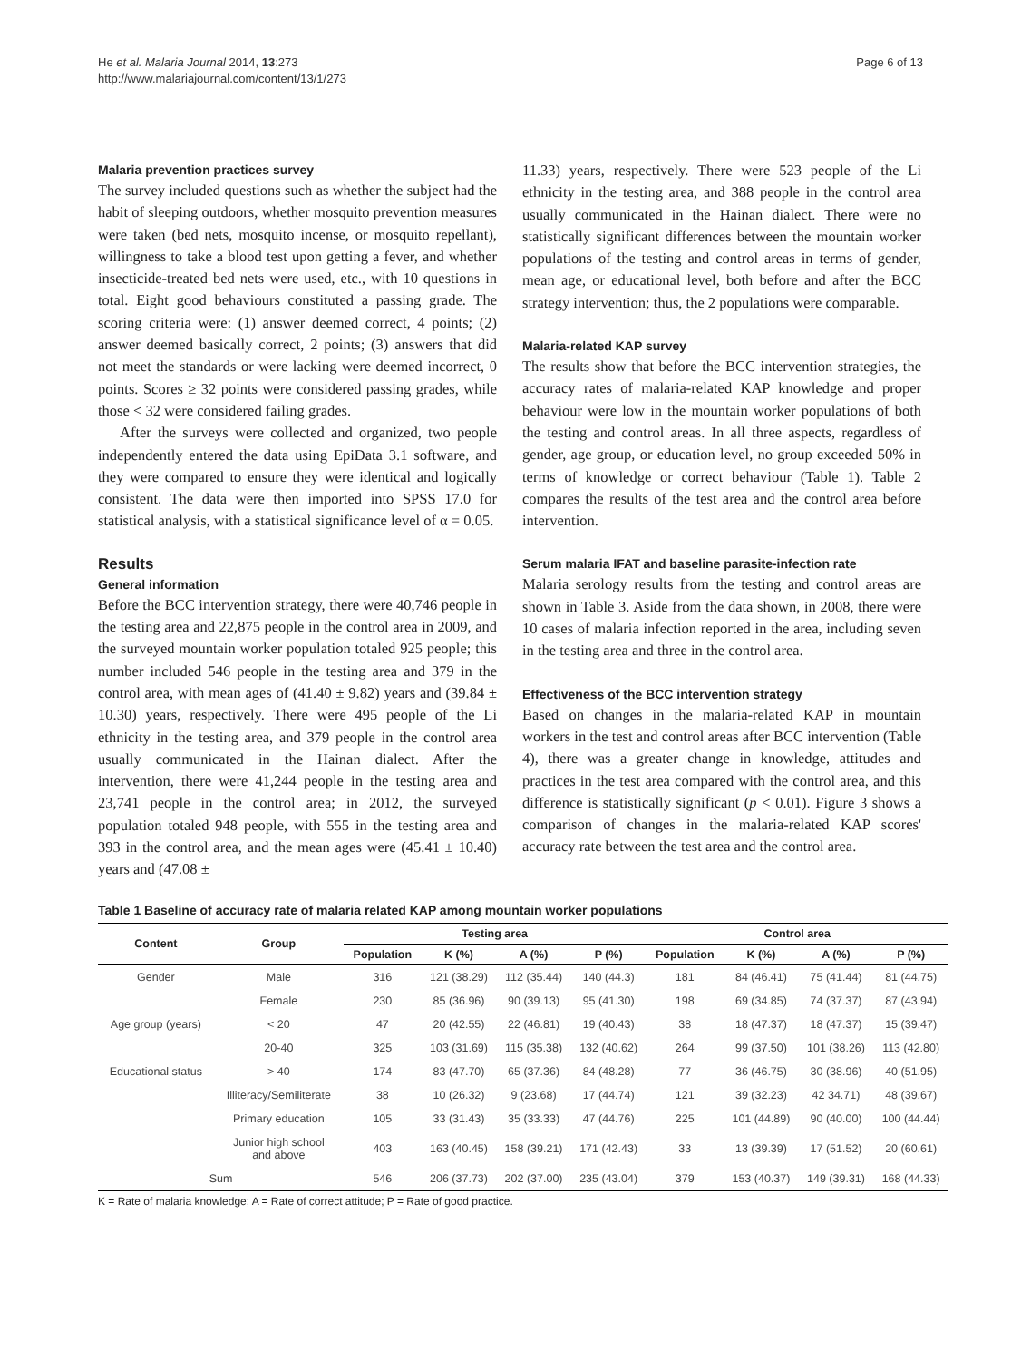He et al. Malaria Journal 2014, 13:273
http://www.malariajournal.com/content/13/1/273
Page 6 of 13
Malaria prevention practices survey
The survey included questions such as whether the subject had the habit of sleeping outdoors, whether mosquito prevention measures were taken (bed nets, mosquito incense, or mosquito repellant), willingness to take a blood test upon getting a fever, and whether insecticide-treated bed nets were used, etc., with 10 questions in total. Eight good behaviours constituted a passing grade. The scoring criteria were: (1) answer deemed correct, 4 points; (2) answer deemed basically correct, 2 points; (3) answers that did not meet the standards or were lacking were deemed incorrect, 0 points. Scores ≥ 32 points were considered passing grades, while those < 32 were considered failing grades.
After the surveys were collected and organized, two people independently entered the data using EpiData 3.1 software, and they were compared to ensure they were identical and logically consistent. The data were then imported into SPSS 17.0 for statistical analysis, with a statistical significance level of α = 0.05.
Results
General information
Before the BCC intervention strategy, there were 40,746 people in the testing area and 22,875 people in the control area in 2009, and the surveyed mountain worker population totaled 925 people; this number included 546 people in the testing area and 379 in the control area, with mean ages of (41.40 ± 9.82) years and (39.84 ± 10.30) years, respectively. There were 495 people of the Li ethnicity in the testing area, and 379 people in the control area usually communicated in the Hainan dialect. After the intervention, there were 41,244 people in the testing area and 23,741 people in the control area; in 2012, the surveyed population totaled 948 people, with 555 in the testing area and 393 in the control area, and the mean ages were (45.41 ± 10.40) years and (47.08 ±
11.33) years, respectively. There were 523 people of the Li ethnicity in the testing area, and 388 people in the control area usually communicated in the Hainan dialect. There were no statistically significant differences between the mountain worker populations of the testing and control areas in terms of gender, mean age, or educational level, both before and after the BCC strategy intervention; thus, the 2 populations were comparable.
Malaria-related KAP survey
The results show that before the BCC intervention strategies, the accuracy rates of malaria-related KAP knowledge and proper behaviour were low in the mountain worker populations of both the testing and control areas. In all three aspects, regardless of gender, age group, or education level, no group exceeded 50% in terms of knowledge or correct behaviour (Table 1). Table 2 compares the results of the test area and the control area before intervention.
Serum malaria IFAT and baseline parasite-infection rate
Malaria serology results from the testing and control areas are shown in Table 3. Aside from the data shown, in 2008, there were 10 cases of malaria infection reported in the area, including seven in the testing area and three in the control area.
Effectiveness of the BCC intervention strategy
Based on changes in the malaria-related KAP in mountain workers in the test and control areas after BCC intervention (Table 4), there was a greater change in knowledge, attitudes and practices in the test area compared with the control area, and this difference is statistically significant (p < 0.01). Figure 3 shows a comparison of changes in the malaria-related KAP scores' accuracy rate between the test area and the control area.
Table 1 Baseline of accuracy rate of malaria related KAP among mountain worker populations
| Content | Group | Testing area | | | | Control area | | | |
| --- | --- | --- | --- | --- | --- | --- | --- | --- | --- |
| | | Population | K (%) | A (%) | P (%) | Population | K (%) | A (%) | P (%) |
| Gender | Male | 316 | 121 (38.29) | 112 (35.44) | 140 (44.3) | 181 | 84 (46.41) | 75 (41.44) | 81 (44.75) |
| | Female | 230 | 85 (36.96) | 90 (39.13) | 95 (41.30) | 198 | 69 (34.85) | 74 (37.37) | 87 (43.94) |
| Age group (years) | < 20 | 47 | 20 (42.55) | 22 (46.81) | 19 (40.43) | 38 | 18 (47.37) | 18 (47.37) | 15 (39.47) |
| | 20-40 | 325 | 103 (31.69) | 115 (35.38) | 132 (40.62) | 264 | 99 (37.50) | 101 (38.26) | 113 (42.80) |
| Educational status | > 40 | 174 | 83 (47.70) | 65 (37.36) | 84 (48.28) | 77 | 36 (46.75) | 30 (38.96) | 40 (51.95) |
| | Illiteracy/Semiliterate | 38 | 10 (26.32) | 9 (23.68) | 17 (44.74) | 121 | 39 (32.23) | 42 34.71) | 48 (39.67) |
| | Primary education | 105 | 33 (31.43) | 35 (33.33) | 47 (44.76) | 225 | 101 (44.89) | 90 (40.00) | 100 (44.44) |
| | Junior high school and above | 403 | 163 (40.45) | 158 (39.21) | 171 (42.43) | 33 | 13 (39.39) | 17 (51.52) | 20 (60.61) |
| Sum | | 546 | 206 (37.73) | 202 (37.00) | 235 (43.04) | 379 | 153 (40.37) | 149 (39.31) | 168 (44.33) |
K = Rate of malaria knowledge; A = Rate of correct attitude; P = Rate of good practice.